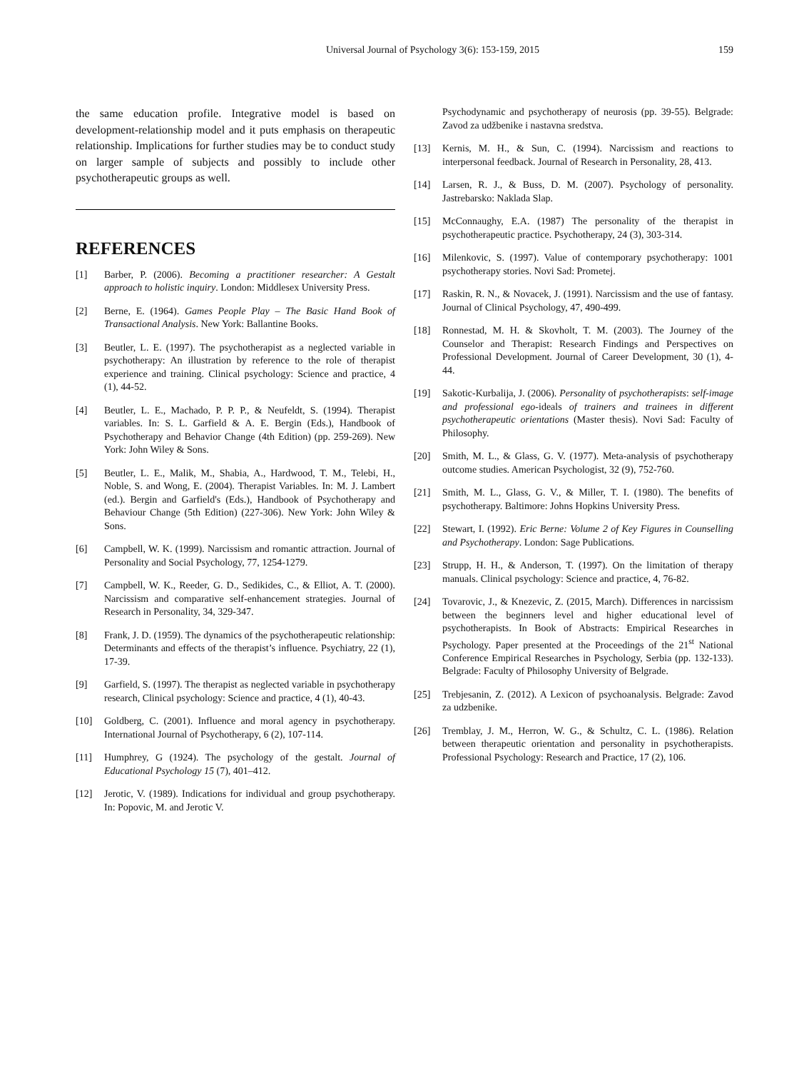Universal Journal of Psychology 3(6): 153-159, 2015 159
the same education profile. Integrative model is based on development-relationship model and it puts emphasis on therapeutic relationship. Implications for further studies may be to conduct study on larger sample of subjects and possibly to include other psychotherapeutic groups as well.
REFERENCES
[1] Barber, P. (2006). Becoming a practitioner researcher: A Gestalt approach to holistic inquiry. London: Middlesex University Press.
[2] Berne, E. (1964). Games People Play – The Basic Hand Book of Transactional Analysis. New York: Ballantine Books.
[3] Beutler, L. E. (1997). The psychotherapist as a neglected variable in psychotherapy: An illustration by reference to the role of therapist experience and training. Clinical psychology: Science and practice, 4 (1), 44-52.
[4] Beutler, L. E., Machado, P. P. P., & Neufeldt, S. (1994). Therapist variables. In: S. L. Garfield & A. E. Bergin (Eds.), Handbook of Psychotherapy and Behavior Change (4th Edition) (pp. 259-269). New York: John Wiley & Sons.
[5] Beutler, L. E., Malik, M., Shabia, A., Hardwood, T. M., Telebi, H., Noble, S. and Wong, E. (2004). Therapist Variables. In: M. J. Lambert (ed.). Bergin and Garfield's (Eds.), Handbook of Psychotherapy and Behaviour Change (5th Edition) (227-306). New York: John Wiley & Sons.
[6] Campbell, W. K. (1999). Narcissism and romantic attraction. Journal of Personality and Social Psychology, 77, 1254-1279.
[7] Campbell, W. K., Reeder, G. D., Sedikides, C., & Elliot, A. T. (2000). Narcissism and comparative self-enhancement strategies. Journal of Research in Personality, 34, 329-347.
[8] Frank, J. D. (1959). The dynamics of the psychotherapeutic relationship: Determinants and effects of the therapist’s influence. Psychiatry, 22 (1), 17-39.
[9] Garfield, S. (1997). The therapist as neglected variable in psychotherapy research, Clinical psychology: Science and practice, 4 (1), 40-43.
[10] Goldberg, C. (2001). Influence and moral agency in psychotherapy. International Journal of Psychotherapy, 6 (2), 107-114.
[11] Humphrey, G (1924). The psychology of the gestalt. Journal of Educational Psychology 15 (7), 401–412.
[12] Jerotic, V. (1989). Indications for individual and group psychotherapy. In: Popovic, M. and Jerotic V.
Psychodynamic and psychotherapy of neurosis (pp. 39-55). Belgrade: Zavod za udžbenike i nastavna sredstva.
[13] Kernis, M. H., & Sun, C. (1994). Narcissism and reactions to interpersonal feedback. Journal of Research in Personality, 28, 413.
[14] Larsen, R. J., & Buss, D. M. (2007). Psychology of personality. Jastrebarsko: Naklada Slap.
[15] McConnaughy, E.A. (1987) The personality of the therapist in psychotherapeutic practice. Psychotherapy, 24 (3), 303-314.
[16] Milenkovic, S. (1997). Value of contemporary psychotherapy: 1001 psychotherapy stories. Novi Sad: Prometej.
[17] Raskin, R. N., & Novacek, J. (1991). Narcissism and the use of fantasy. Journal of Clinical Psychology, 47, 490-499.
[18] Ronnestad, M. H. & Skovholt, T. M. (2003). The Journey of the Counselor and Therapist: Research Findings and Perspectives on Professional Development. Journal of Career Development, 30 (1), 4-44.
[19] Sakotic-Kurbalija, J. (2006). Personality of psychotherapists: self-image and professional ego-ideals of trainers and trainees in different psychotherapeutic orientations (Master thesis). Novi Sad: Faculty of Philosophy.
[20] Smith, M. L., & Glass, G. V. (1977). Meta-analysis of psychotherapy outcome studies. American Psychologist, 32 (9), 752-760.
[21] Smith, M. L., Glass, G. V., & Miller, T. I. (1980). The benefits of psychotherapy. Baltimore: Johns Hopkins University Press.
[22] Stewart, I. (1992). Eric Berne: Volume 2 of Key Figures in Counselling and Psychotherapy. London: Sage Publications.
[23] Strupp, H. H., & Anderson, T. (1997). On the limitation of therapy manuals. Clinical psychology: Science and practice, 4, 76-82.
[24] Tovarovic, J., & Knezevic, Z. (2015, March). Differences in narcissism between the beginners level and higher educational level of psychotherapists. In Book of Abstracts: Empirical Researches in Psychology. Paper presented at the Proceedings of the 21<sup>st</sup> National Conference Empirical Researches in Psychology, Serbia (pp. 132-133). Belgrade: Faculty of Philosophy University of Belgrade.
[25] Trebjesanin, Z. (2012). A Lexicon of psychoanalysis. Belgrade: Zavod za udzbenike.
[26] Tremblay, J. M., Herron, W. G., & Schultz, C. L. (1986). Relation between therapeutic orientation and personality in psychotherapists. Professional Psychology: Research and Practice, 17 (2), 106.